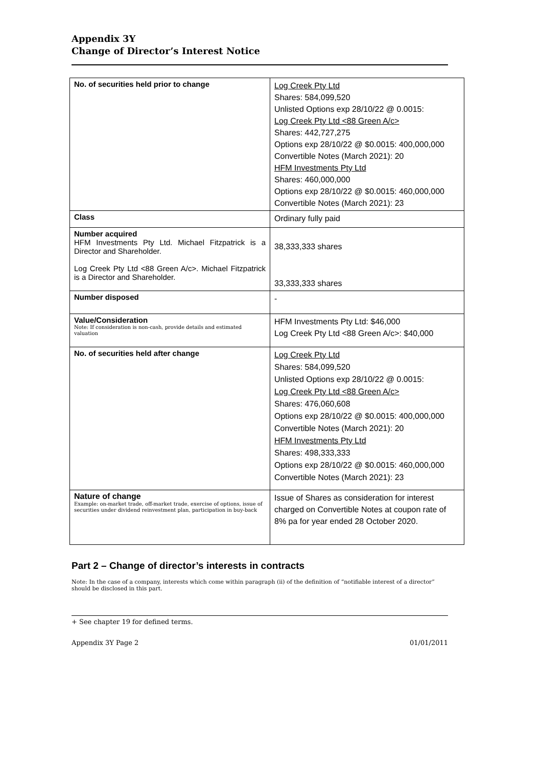Appendix 3Y
Change of Director’s Interest Notice
| No. of securities held prior to change | Log Creek Pty Ltd Shares: 584,099,520 Unlisted Options exp 28/10/22 @ 0.0015: Log Creek Pty Ltd <88 Green A/c> Shares: 442,727,275 Options exp 28/10/22 @ $0.0015: 400,000,000 Convertible Notes (March 2021): 20 HFM Investments Pty Ltd Shares: 460,000,000 Options exp 28/10/22 @ $0.0015: 460,000,000 Convertible Notes (March 2021): 23 |
| Class | Ordinary fully paid |
| Number acquired HFM Investments Pty Ltd. Michael Fitzpatrick is a Director and Shareholder. Log Creek Pty Ltd <88 Green A/c>. Michael Fitzpatrick is a Director and Shareholder. | 38,333,333 shares 33,333,333 shares |
| Number disposed | - |
| Value/Consideration Note: If consideration is non-cash, provide details and estimated valuation | HFM Investments Pty Ltd: $46,000 Log Creek Pty Ltd <88 Green A/c>: $40,000 |
| No. of securities held after change | Log Creek Pty Ltd Shares: 584,099,520 Unlisted Options exp 28/10/22 @ 0.0015: Log Creek Pty Ltd <88 Green A/c> Shares: 476,060,608 Options exp 28/10/22 @ $0.0015: 400,000,000 Convertible Notes (March 2021): 20 HFM Investments Pty Ltd Shares: 498,333,333 Options exp 28/10/22 @ $0.0015: 460,000,000 Convertible Notes (March 2021): 23 |
| Nature of change Example: on-market trade, off-market trade, exercise of options, issue of securities under dividend reinvestment plan, participation in buy-back | Issue of Shares as consideration for interest charged on Convertible Notes at coupon rate of 8% pa for year ended 28 October 2020. |
Part 2 – Change of director’s interests in contracts
Note: In the case of a company, interests which come within paragraph (ii) of the definition of “notifiable interest of a director” should be disclosed in this part.
+ See chapter 19 for defined terms.
Appendix 3Y Page 2 01/01/2011